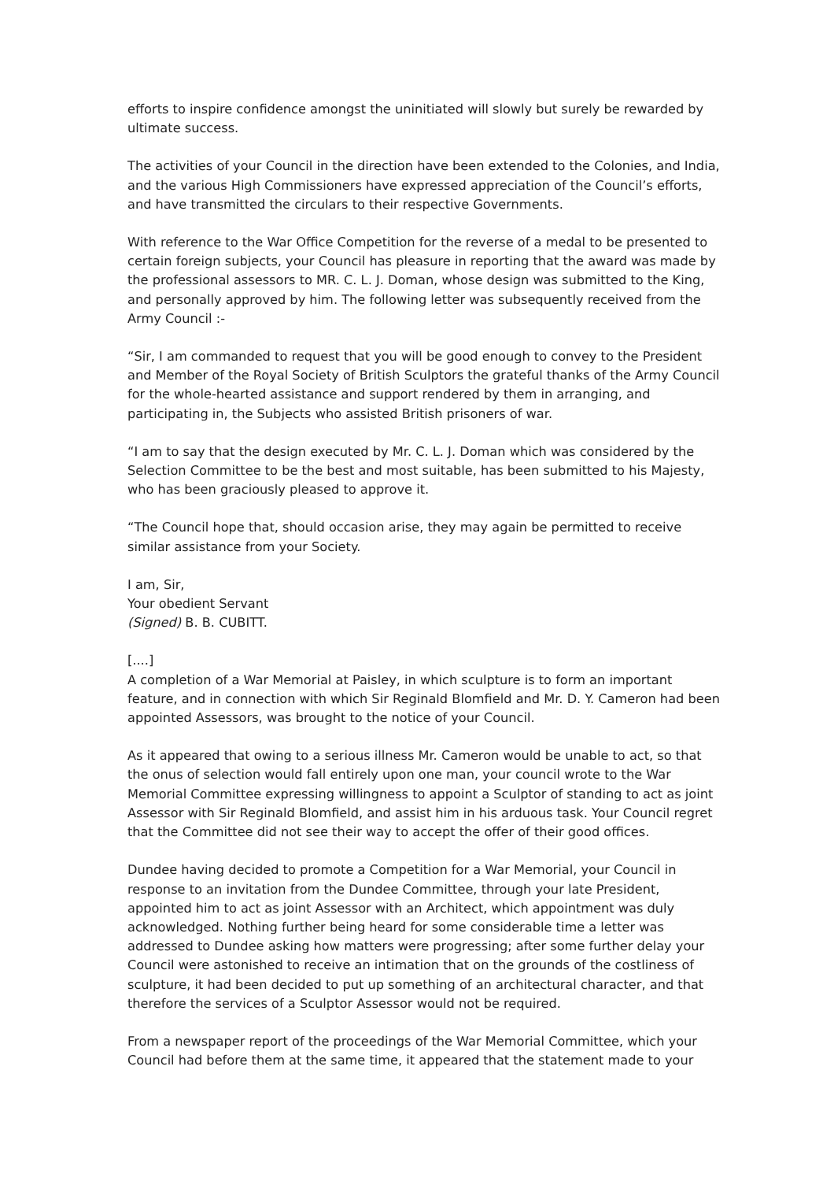efforts to inspire confidence amongst the uninitiated will slowly but surely be rewarded by ultimate success.
The activities of your Council in the direction have been extended to the Colonies, and India, and the various High Commissioners have expressed appreciation of the Council’s efforts, and have transmitted the circulars to their respective Governments.
With reference to the War Office Competition for the reverse of a medal to be presented to certain foreign subjects, your Council has pleasure in reporting that the award was made by the professional assessors to MR. C. L. J. Doman, whose design was submitted to the King, and personally approved by him. The following letter was subsequently received from the Army Council :-
“Sir, I am commanded to request that you will be good enough to convey to the President and Member of the Royal Society of British Sculptors the grateful thanks of the Army Council for the whole-hearted assistance and support rendered by them in arranging, and participating in, the Subjects who assisted British prisoners of war.
“I am to say that the design executed by Mr. C. L. J. Doman which was considered by the Selection Committee to be the best and most suitable, has been submitted to his Majesty, who has been graciously pleased to approve it.
“The Council hope that, should occasion arise, they may again be permitted to receive similar assistance from your Society.
I am, Sir,
Your obedient Servant
(Signed) B. B. CUBITT.
[....]
A completion of a War Memorial at Paisley, in which sculpture is to form an important feature, and in connection with which Sir Reginald Blomfield and Mr. D. Y. Cameron had been appointed Assessors, was brought to the notice of your Council.
As it appeared that owing to a serious illness Mr. Cameron would be unable to act, so that the onus of selection would fall entirely upon one man, your council wrote to the War Memorial Committee expressing willingness to appoint a Sculptor of standing to act as joint Assessor with Sir Reginald Blomfield, and assist him in his arduous task. Your Council regret that the Committee did not see their way to accept the offer of their good offices.
Dundee having decided to promote a Competition for a War Memorial, your Council in response to an invitation from the Dundee Committee, through your late President, appointed him to act as joint Assessor with an Architect, which appointment was duly acknowledged. Nothing further being heard for some considerable time a letter was addressed to Dundee asking how matters were progressing; after some further delay your Council were astonished to receive an intimation that on the grounds of the costliness of sculpture, it had been decided to put up something of an architectural character, and that therefore the services of a Sculptor Assessor would not be required.
From a newspaper report of the proceedings of the War Memorial Committee, which your Council had before them at the same time, it appeared that the statement made to your